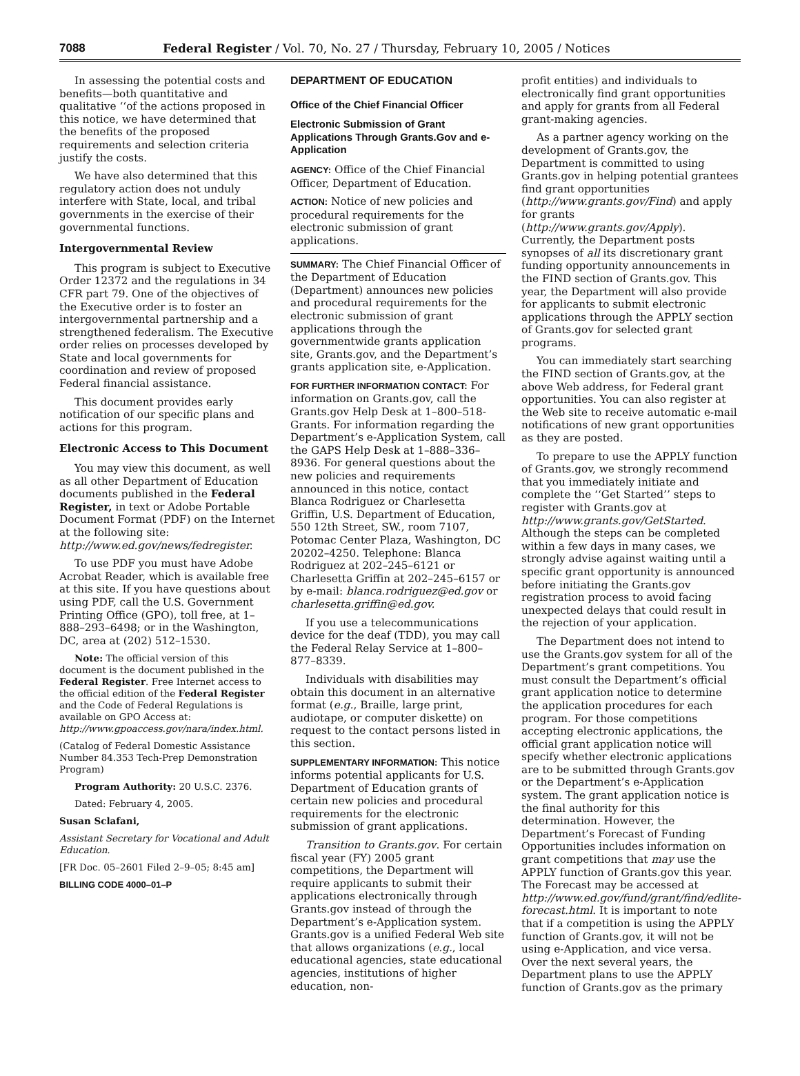7088 Federal Register / Vol. 70, No. 27 / Thursday, February 10, 2005 / Notices
In assessing the potential costs and benefits—both quantitative and qualitative ‘‘of the actions proposed in this notice, we have determined that the benefits of the proposed requirements and selection criteria justify the costs.
We have also determined that this regulatory action does not unduly interfere with State, local, and tribal governments in the exercise of their governmental functions.
Intergovernmental Review
This program is subject to Executive Order 12372 and the regulations in 34 CFR part 79. One of the objectives of the Executive order is to foster an intergovernmental partnership and a strengthened federalism. The Executive order relies on processes developed by State and local governments for coordination and review of proposed Federal financial assistance.
This document provides early notification of our specific plans and actions for this program.
Electronic Access to This Document
You may view this document, as well as all other Department of Education documents published in the Federal Register, in text or Adobe Portable Document Format (PDF) on the Internet at the following site: http://www.ed.gov/news/fedregister.
To use PDF you must have Adobe Acrobat Reader, which is available free at this site. If you have questions about using PDF, call the U.S. Government Printing Office (GPO), toll free, at 1–888–293–6498; or in the Washington, DC, area at (202) 512–1530.
Note: The official version of this document is the document published in the Federal Register. Free Internet access to the official edition of the Federal Register and the Code of Federal Regulations is available on GPO Access at: http://www.gpoaccess.gov/nara/index.html.
(Catalog of Federal Domestic Assistance Number 84.353 Tech-Prep Demonstration Program)
Program Authority: 20 U.S.C. 2376.
Dated: February 4, 2005.
Susan Sclafani,
Assistant Secretary for Vocational and Adult Education.
[FR Doc. 05–2601 Filed 2–9–05; 8:45 am]
BILLING CODE 4000–01–P
DEPARTMENT OF EDUCATION
Office of the Chief Financial Officer
Electronic Submission of Grant Applications Through Grants.Gov and e-Application
AGENCY: Office of the Chief Financial Officer, Department of Education.
ACTION: Notice of new policies and procedural requirements for the electronic submission of grant applications.
SUMMARY: The Chief Financial Officer of the Department of Education (Department) announces new policies and procedural requirements for the electronic submission of grant applications through the governmentwide grants application site, Grants.gov, and the Department’s grants application site, e-Application.
FOR FURTHER INFORMATION CONTACT: For information on Grants.gov, call the Grants.gov Help Desk at 1–800–518-Grants. For information regarding the Department’s e-Application System, call the GAPS Help Desk at 1–888–336–8936. For general questions about the new policies and requirements announced in this notice, contact Blanca Rodriguez or Charlesetta Griffin, U.S. Department of Education, 550 12th Street, SW., room 7107, Potomac Center Plaza, Washington, DC 20202–4250. Telephone: Blanca Rodriguez at 202–245–6121 or Charlesetta Griffin at 202–245–6157 or by e-mail: blanca.rodriguez@ed.gov or charlesetta.griffin@ed.gov.
If you use a telecommunications device for the deaf (TDD), you may call the Federal Relay Service at 1–800–877–8339.
Individuals with disabilities may obtain this document in an alternative format (e.g., Braille, large print, audiotape, or computer diskette) on request to the contact persons listed in this section.
SUPPLEMENTARY INFORMATION: This notice informs potential applicants for U.S. Department of Education grants of certain new policies and procedural requirements for the electronic submission of grant applications.
Transition to Grants.gov. For certain fiscal year (FY) 2005 grant competitions, the Department will require applicants to submit their applications electronically through Grants.gov instead of through the Department’s e-Application system. Grants.gov is a unified Federal Web site that allows organizations (e.g., local educational agencies, state educational agencies, institutions of higher education, non-
profit entities) and individuals to electronically find grant opportunities and apply for grants from all Federal grant-making agencies.
As a partner agency working on the development of Grants.gov, the Department is committed to using Grants.gov in helping potential grantees find grant opportunities (http://www.grants.gov/Find) and apply for grants (http://www.grants.gov/Apply). Currently, the Department posts synopses of all its discretionary grant funding opportunity announcements in the FIND section of Grants.gov. This year, the Department will also provide for applicants to submit electronic applications through the APPLY section of Grants.gov for selected grant programs.
You can immediately start searching the FIND section of Grants.gov, at the above Web address, for Federal grant opportunities. You can also register at the Web site to receive automatic e-mail notifications of new grant opportunities as they are posted.
To prepare to use the APPLY function of Grants.gov, we strongly recommend that you immediately initiate and complete the ‘‘Get Started’’ steps to register with Grants.gov at http://www.grants.gov/GetStarted. Although the steps can be completed within a few days in many cases, we strongly advise against waiting until a specific grant opportunity is announced before initiating the Grants.gov registration process to avoid facing unexpected delays that could result in the rejection of your application.
The Department does not intend to use the Grants.gov system for all of the Department’s grant competitions. You must consult the Department’s official grant application notice to determine the application procedures for each program. For those competitions accepting electronic applications, the official grant application notice will specify whether electronic applications are to be submitted through Grants.gov or the Department’s e-Application system. The grant application notice is the final authority for this determination. However, the Department’s Forecast of Funding Opportunities includes information on grant competitions that may use the APPLY function of Grants.gov this year. The Forecast may be accessed at http://www.ed.gov/fund/grant/find/edlite-forecast.html. It is important to note that if a competition is using the APPLY function of Grants.gov, it will not be using e-Application, and vice versa. Over the next several years, the Department plans to use the APPLY function of Grants.gov as the primary